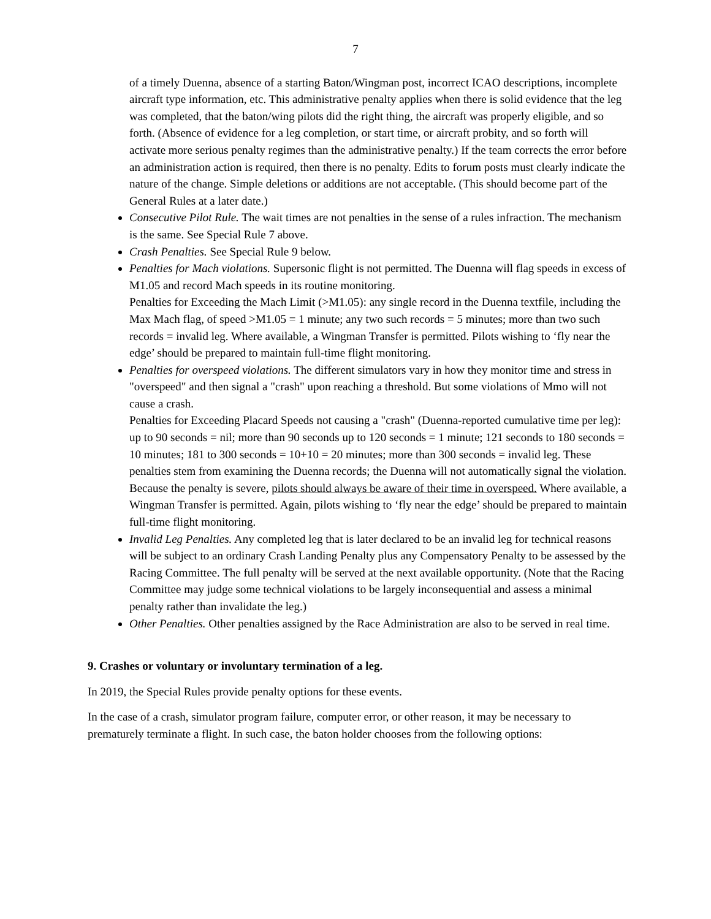7
of a timely Duenna, absence of a starting Baton/Wingman post, incorrect ICAO descriptions, incomplete aircraft type information, etc. This administrative penalty applies when there is solid evidence that the leg was completed, that the baton/wing pilots did the right thing, the aircraft was properly eligible, and so forth. (Absence of evidence for a leg completion, or start time, or aircraft probity, and so forth will activate more serious penalty regimes than the administrative penalty.) If the team corrects the error before an administration action is required, then there is no penalty. Edits to forum posts must clearly indicate the nature of the change. Simple deletions or additions are not acceptable. (This should become part of the General Rules at a later date.)
Consecutive Pilot Rule. The wait times are not penalties in the sense of a rules infraction. The mechanism is the same. See Special Rule 7 above.
Crash Penalties. See Special Rule 9 below.
Penalties for Mach violations. Supersonic flight is not permitted. The Duenna will flag speeds in excess of M1.05 and record Mach speeds in its routine monitoring.
Penalties for Exceeding the Mach Limit (>M1.05): any single record in the Duenna textfile, including the Max Mach flag, of speed >M1.05 = 1 minute; any two such records = 5 minutes; more than two such records = invalid leg. Where available, a Wingman Transfer is permitted. Pilots wishing to ‘fly near the edge’ should be prepared to maintain full-time flight monitoring.
Penalties for overspeed violations. The different simulators vary in how they monitor time and stress in "overspeed" and then signal a "crash" upon reaching a threshold. But some violations of Mmo will not cause a crash.
Penalties for Exceeding Placard Speeds not causing a "crash" (Duenna-reported cumulative time per leg): up to 90 seconds = nil; more than 90 seconds up to 120 seconds = 1 minute; 121 seconds to 180 seconds = 10 minutes; 181 to 300 seconds = 10+10 = 20 minutes; more than 300 seconds = invalid leg. These penalties stem from examining the Duenna records; the Duenna will not automatically signal the violation. Because the penalty is severe, pilots should always be aware of their time in overspeed. Where available, a Wingman Transfer is permitted. Again, pilots wishing to ‘fly near the edge’ should be prepared to maintain full-time flight monitoring.
Invalid Leg Penalties. Any completed leg that is later declared to be an invalid leg for technical reasons will be subject to an ordinary Crash Landing Penalty plus any Compensatory Penalty to be assessed by the Racing Committee. The full penalty will be served at the next available opportunity. (Note that the Racing Committee may judge some technical violations to be largely inconsequential and assess a minimal penalty rather than invalidate the leg.)
Other Penalties. Other penalties assigned by the Race Administration are also to be served in real time.
9. Crashes or voluntary or involuntary termination of a leg.
In 2019, the Special Rules provide penalty options for these events.
In the case of a crash, simulator program failure, computer error, or other reason, it may be necessary to prematurely terminate a flight. In such case, the baton holder chooses from the following options: